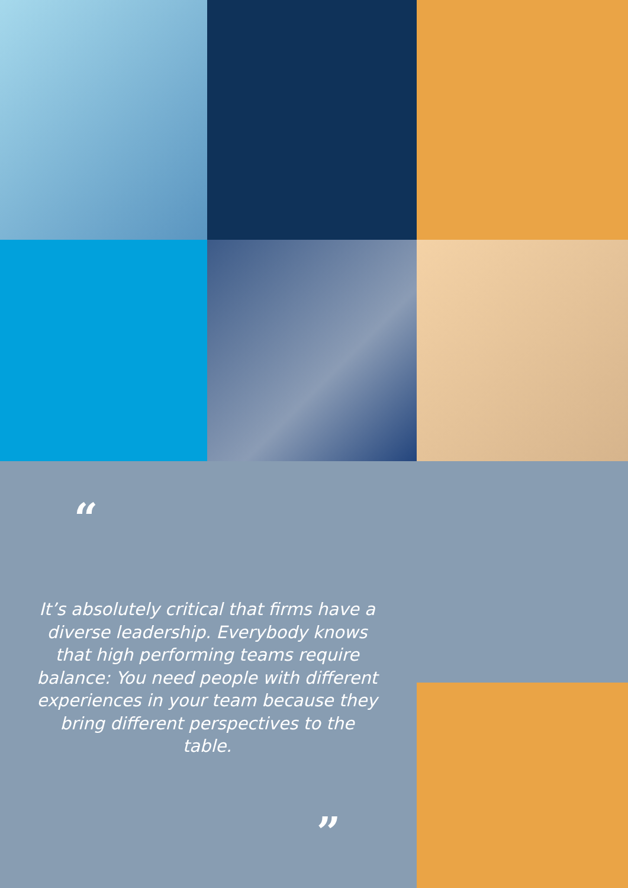“
It’s absolutely critical that firms have a diverse leadership. Everybody knows that high performing teams require balance: You need people with different experiences in your team because they bring different perspectives to the table.
”